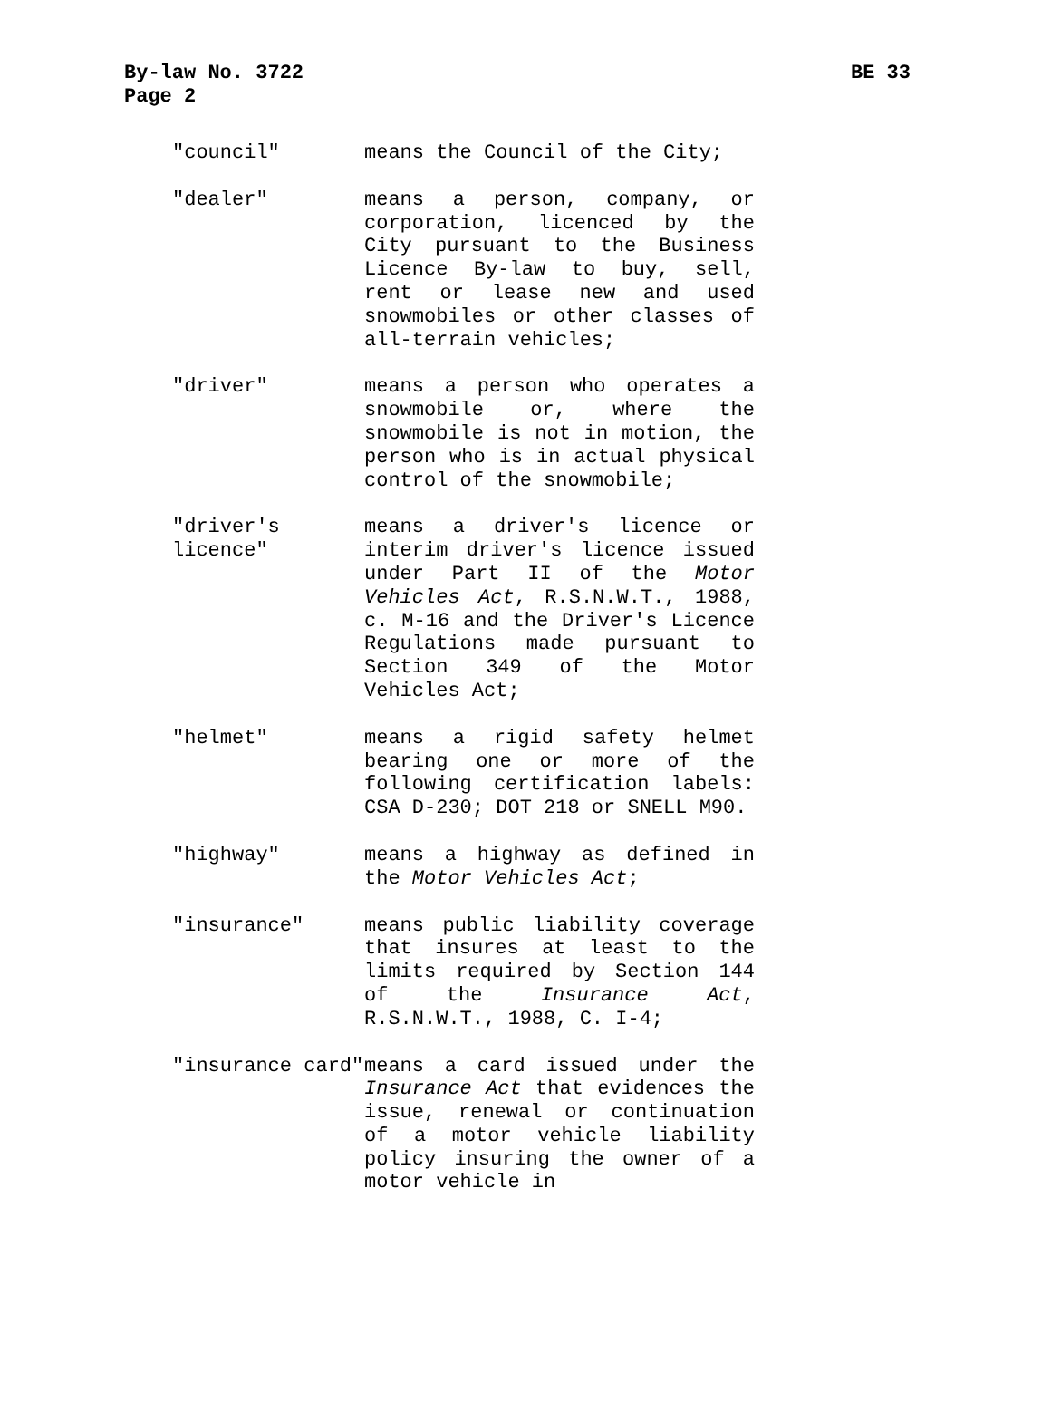By-law No. 3722
BE 33
Page 2
"council" means the Council of the City;
"dealer" means a person, company, or corporation, licenced by the City pursuant to the Business Licence By-law to buy, sell, rent or lease new and used snowmobiles or other classes of all-terrain vehicles;
"driver" means a person who operates a snowmobile or, where the snowmobile is not in motion, the person who is in actual physical control of the snowmobile;
"driver's licence" means a driver's licence or interim driver's licence issued under Part II of the Motor Vehicles Act, R.S.N.W.T., 1988, c. M-16 and the Driver's Licence Regulations made pursuant to Section 349 of the Motor Vehicles Act;
"helmet" means a rigid safety helmet bearing one or more of the following certification labels: CSA D-230; DOT 218 or SNELL M90.
"highway" means a highway as defined in the Motor Vehicles Act;
"insurance" means public liability coverage that insures at least to the limits required by Section 144 of the Insurance Act, R.S.N.W.T., 1988, C. I-4;
"insurance card" means a card issued under the Insurance Act that evidences the issue, renewal or continuation of a motor vehicle liability policy insuring the owner of a motor vehicle in